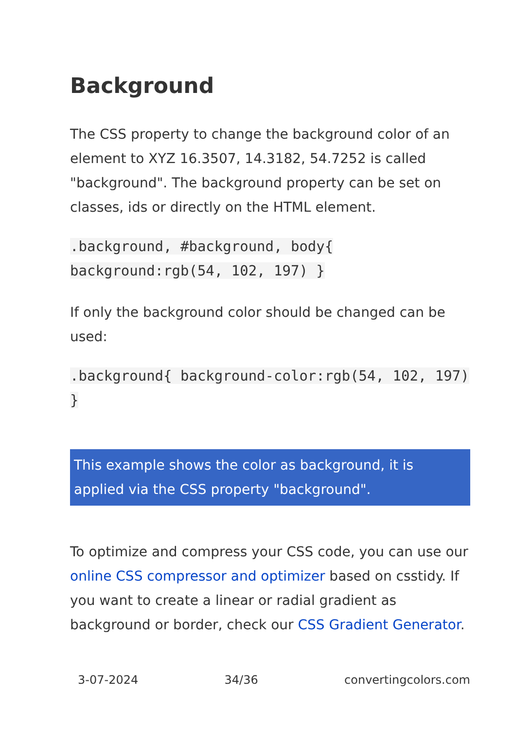Background
The CSS property to change the background color of an element to XYZ 16.3507, 14.3182, 54.7252 is called "background". The background property can be set on classes, ids or directly on the HTML element.
.background, #background, body{ background:rgb(54, 102, 197) }
If only the background color should be changed can be used:
.background{ background-color:rgb(54, 102, 197) }
This example shows the color as background, it is applied via the CSS property "background".
To optimize and compress your CSS code, you can use our online CSS compressor and optimizer based on csstidy. If you want to create a linear or radial gradient as background or border, check our CSS Gradient Generator.
3-07-2024 34/36 convertingcolors.com